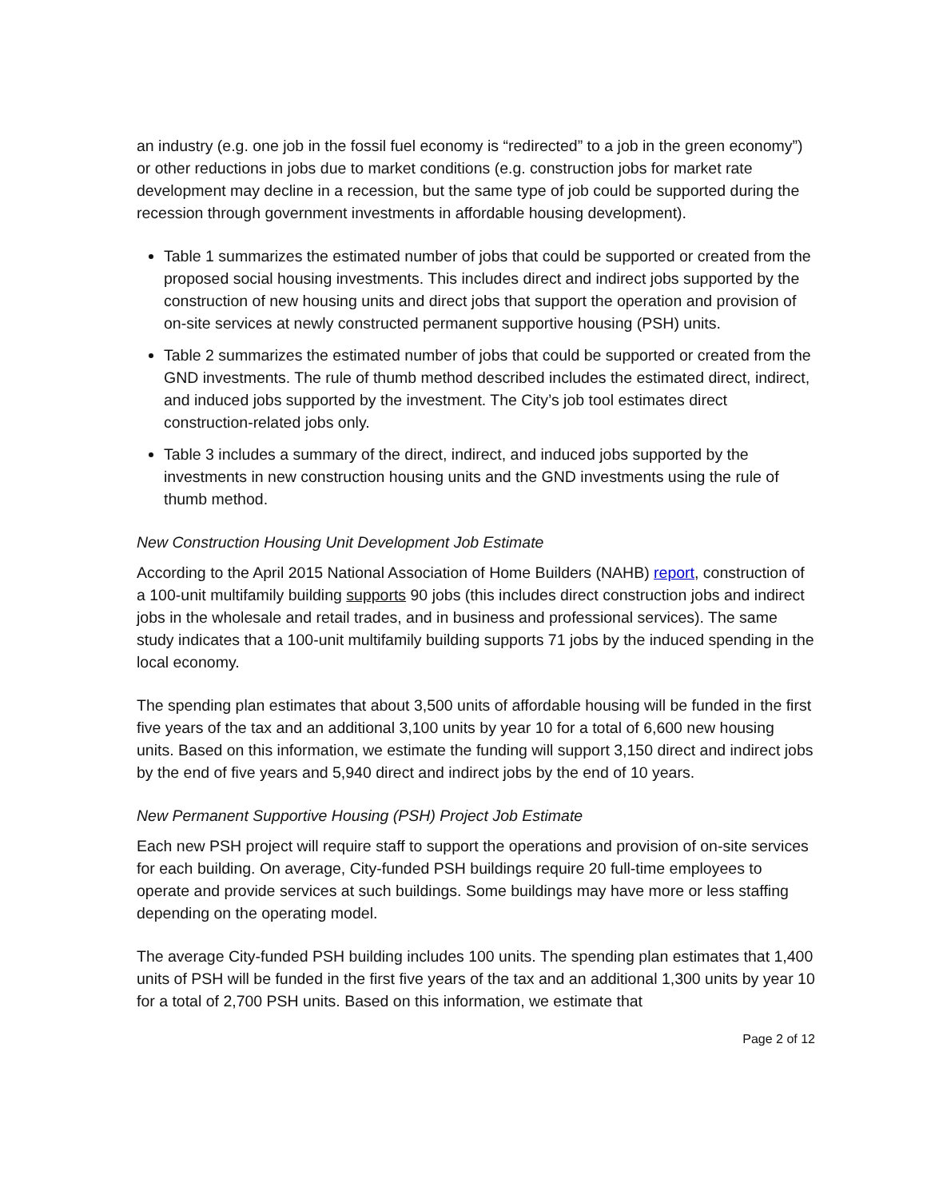an industry (e.g. one job in the fossil fuel economy is “redirected” to a job in the green economy”) or other reductions in jobs due to market conditions (e.g. construction jobs for market rate development may decline in a recession, but the same type of job could be supported during the recession through government investments in affordable housing development).
Table 1 summarizes the estimated number of jobs that could be supported or created from the proposed social housing investments. This includes direct and indirect jobs supported by the construction of new housing units and direct jobs that support the operation and provision of on-site services at newly constructed permanent supportive housing (PSH) units.
Table 2 summarizes the estimated number of jobs that could be supported or created from the GND investments. The rule of thumb method described includes the estimated direct, indirect, and induced jobs supported by the investment. The City’s job tool estimates direct construction-related jobs only.
Table 3 includes a summary of the direct, indirect, and induced jobs supported by the investments in new construction housing units and the GND investments using the rule of thumb method.
New Construction Housing Unit Development Job Estimate
According to the April 2015 National Association of Home Builders (NAHB) report, construction of a 100-unit multifamily building supports 90 jobs (this includes direct construction jobs and indirect jobs in the wholesale and retail trades, and in business and professional services). The same study indicates that a 100-unit multifamily building supports 71 jobs by the induced spending in the local economy.
The spending plan estimates that about 3,500 units of affordable housing will be funded in the first five years of the tax and an additional 3,100 units by year 10 for a total of 6,600 new housing units. Based on this information, we estimate the funding will support 3,150 direct and indirect jobs by the end of five years and 5,940 direct and indirect jobs by the end of 10 years.
New Permanent Supportive Housing (PSH) Project Job Estimate
Each new PSH project will require staff to support the operations and provision of on-site services for each building. On average, City-funded PSH buildings require 20 full-time employees to operate and provide services at such buildings. Some buildings may have more or less staffing depending on the operating model.
The average City-funded PSH building includes 100 units. The spending plan estimates that 1,400 units of PSH will be funded in the first five years of the tax and an additional 1,300 units by year 10 for a total of 2,700 PSH units. Based on this information, we estimate that
Page 2 of 12